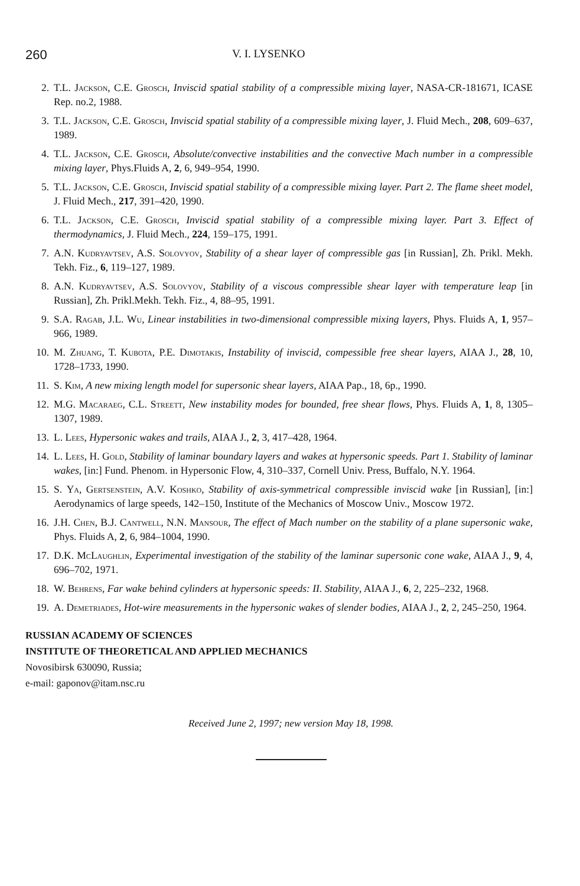260 V. I. LYSENKO
2. T.L. Jackson, C.E. Grosch, Inviscid spatial stability of a compressible mixing layer, NASA-CR-181671, ICASE Rep. no.2, 1988.
3. T.L. Jackson, C.E. Grosch, Inviscid spatial stability of a compressible mixing layer, J. Fluid Mech., 208, 609–637, 1989.
4. T.L. Jackson, C.E. Grosch, Absolute/convective instabilities and the convective Mach number in a compressible mixing layer, Phys.Fluids A, 2, 6, 949–954, 1990.
5. T.L. Jackson, C.E. Grosch, Inviscid spatial stability of a compressible mixing layer. Part 2. The flame sheet model, J. Fluid Mech., 217, 391–420, 1990.
6. T.L. Jackson, C.E. Grosch, Inviscid spatial stability of a compressible mixing layer. Part 3. Effect of thermodynamics, J. Fluid Mech., 224, 159–175, 1991.
7. A.N. Kudryavtsev, A.S. Solovyov, Stability of a shear layer of compressible gas [in Russian], Zh. Prikl. Mekh. Tekh. Fiz., 6, 119–127, 1989.
8. A.N. Kudryavtsev, A.S. Solovyov, Stability of a viscous compressible shear layer with temperature leap [in Russian], Zh. Prikl.Mekh. Tekh. Fiz., 4, 88–95, 1991.
9. S.A. Ragab, J.L. Wu, Linear instabilities in two-dimensional compressible mixing layers, Phys. Fluids A, 1, 957–966, 1989.
10. M. Zhuang, T. Kubota, P.E. Dimotakis, Instability of inviscid, compessible free shear layers, AIAA J., 28, 10, 1728–1733, 1990.
11. S. Kim, A new mixing length model for supersonic shear layers, AIAA Pap., 18, 6p., 1990.
12. M.G. Macaraeg, C.L. Streett, New instability modes for bounded, free shear flows, Phys. Fluids A, 1, 8, 1305–1307, 1989.
13. L. Lees, Hypersonic wakes and trails, AIAA J., 2, 3, 417–428, 1964.
14. L. Lees, H. Gold, Stability of laminar boundary layers and wakes at hypersonic speeds. Part 1. Stability of laminar wakes, [in:] Fund. Phenom. in Hypersonic Flow, 4, 310–337, Cornell Univ. Press, Buffalo, N.Y. 1964.
15. S. Ya, Gertsenstein, A.V. Koshko, Stability of axis-symmetrical compressible inviscid wake [in Russian], [in:] Aerodynamics of large speeds, 142–150, Institute of the Mechanics of Moscow Univ., Moscow 1972.
16. J.H. Chen, B.J. Cantwell, N.N. Mansour, The effect of Mach number on the stability of a plane supersonic wake, Phys. Fluids A, 2, 6, 984–1004, 1990.
17. D.K. McLaughlin, Experimental investigation of the stability of the laminar supersonic cone wake, AIAA J., 9, 4, 696–702, 1971.
18. W. Behrens, Far wake behind cylinders at hypersonic speeds: II. Stability, AIAA J., 6, 2, 225–232, 1968.
19. A. Demetriades, Hot-wire measurements in the hypersonic wakes of slender bodies, AIAA J., 2, 2, 245–250, 1964.
RUSSIAN ACADEMY OF SCIENCES
INSTITUTE OF THEORETICAL AND APPLIED MECHANICS
Novosibirsk 630090, Russia;
e-mail: gaponov@itam.nsc.ru
Received June 2, 1997; new version May 18, 1998.